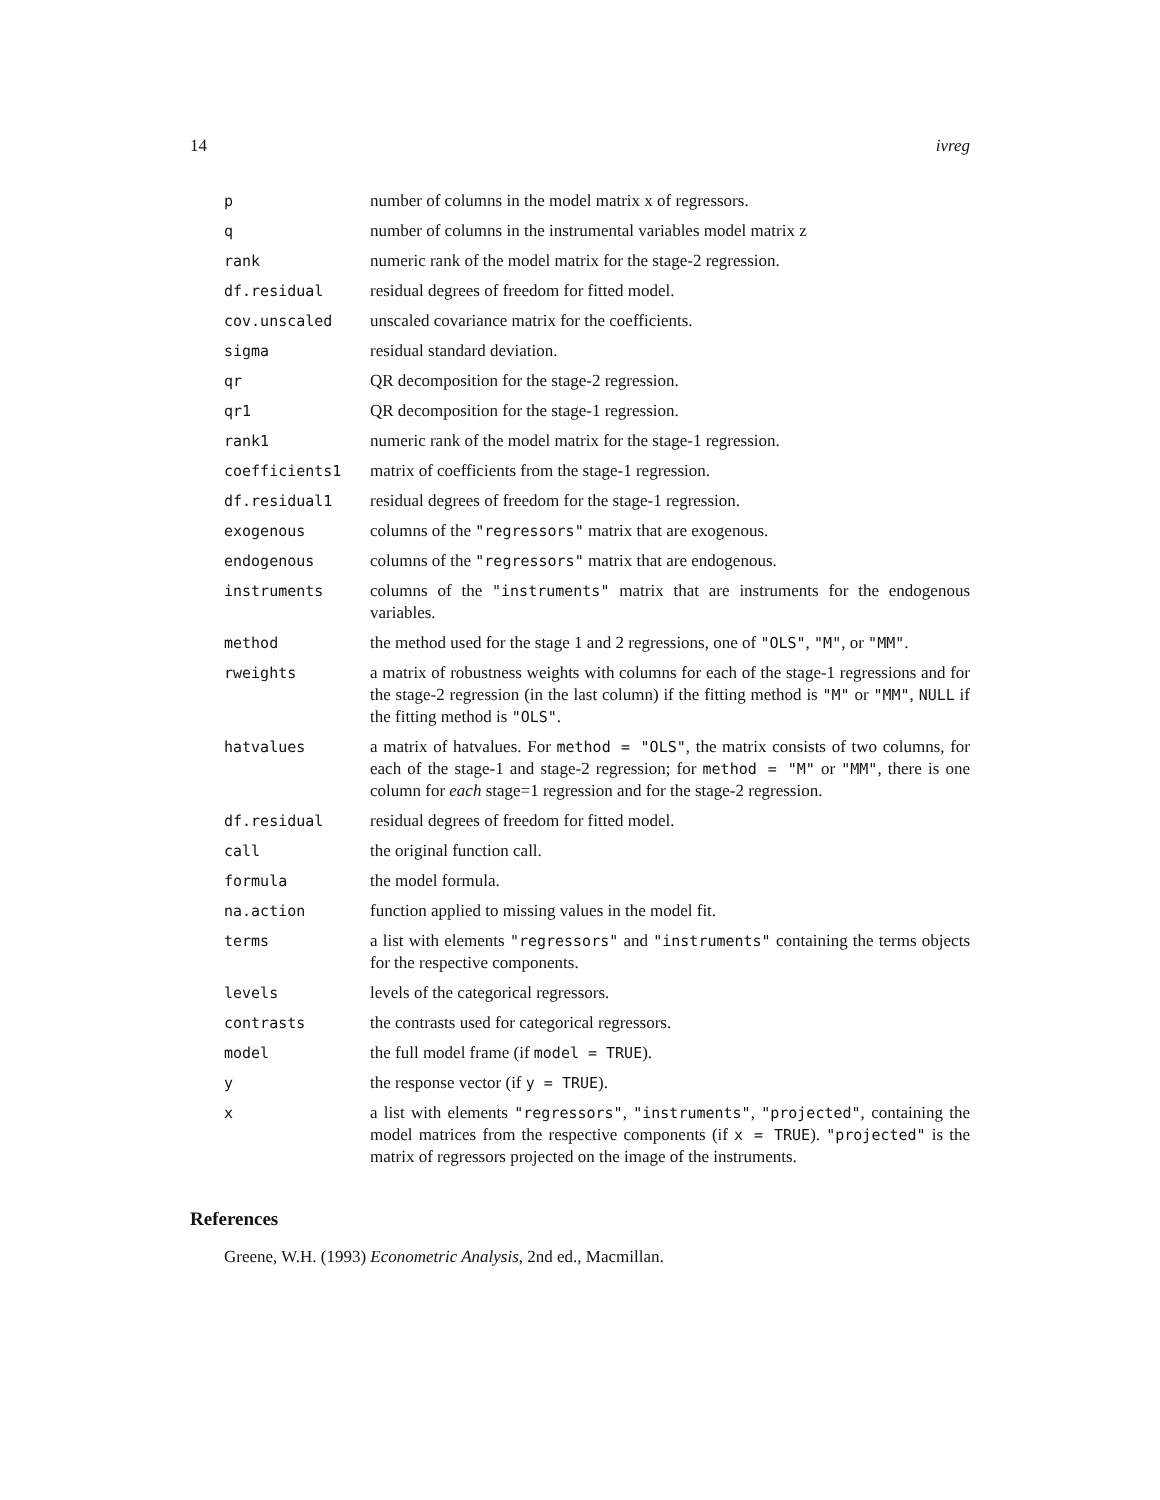14 ivreg
| p | number of columns in the model matrix x of regressors. |
| q | number of columns in the instrumental variables model matrix z |
| rank | numeric rank of the model matrix for the stage-2 regression. |
| df.residual | residual degrees of freedom for fitted model. |
| cov.unscaled | unscaled covariance matrix for the coefficients. |
| sigma | residual standard deviation. |
| qr | QR decomposition for the stage-2 regression. |
| qr1 | QR decomposition for the stage-1 regression. |
| rank1 | numeric rank of the model matrix for the stage-1 regression. |
| coefficients1 | matrix of coefficients from the stage-1 regression. |
| df.residual1 | residual degrees of freedom for the stage-1 regression. |
| exogenous | columns of the "regressors" matrix that are exogenous. |
| endogenous | columns of the "regressors" matrix that are endogenous. |
| instruments | columns of the "instruments" matrix that are instruments for the endogenous variables. |
| method | the method used for the stage 1 and 2 regressions, one of "OLS" , "M" , or "MM" . |
| rweights | a matrix of robustness weights with columns for each of the stage-1 regressions and for the stage-2 regression (in the last column) if the fitting method is "M" or "MM" , NULL if the fitting method is "OLS" . |
| hatvalues | a matrix of hatvalues. For method = "OLS" , the matrix consists of two columns, for each of the stage-1 and stage-2 regression; for method = "M" or "MM" , there is one column for each stage=1 regression and for the stage-2 regression. |
| df.residual | residual degrees of freedom for fitted model. |
| call | the original function call. |
| formula | the model formula. |
| na.action | function applied to missing values in the model fit. |
| terms | a list with elements "regressors" and "instruments" containing the terms objects for the respective components. |
| levels | levels of the categorical regressors. |
| contrasts | the contrasts used for categorical regressors. |
| model | the full model frame (if model = TRUE ). |
| y | the response vector (if y = TRUE ). |
| x | a list with elements "regressors" , "instruments" , "projected" , containing the model matrices from the respective components (if x = TRUE ). "projected" is the matrix of regressors projected on the image of the instruments. |
References
Greene, W.H. (1993) Econometric Analysis, 2nd ed., Macmillan.